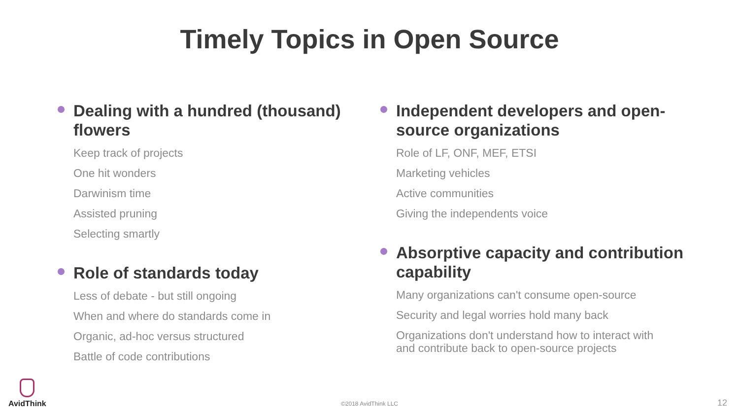Timely Topics in Open Source
Dealing with a hundred (thousand) flowers
Keep track of projects
One hit wonders
Darwinism time
Assisted pruning
Selecting smartly
Role of standards today
Less of debate - but still ongoing
When and where do standards come in
Organic, ad-hoc versus structured
Battle of code contributions
Independent developers and open-source organizations
Role of LF, ONF, MEF, ETSI
Marketing vehicles
Active communities
Giving the independents voice
Absorptive capacity and contribution capability
Many organizations can't consume open-source
Security and legal worries hold many back
Organizations don't understand how to interact with and contribute back to open-source projects
AvidThink
©2018 AvidThink LLC 12